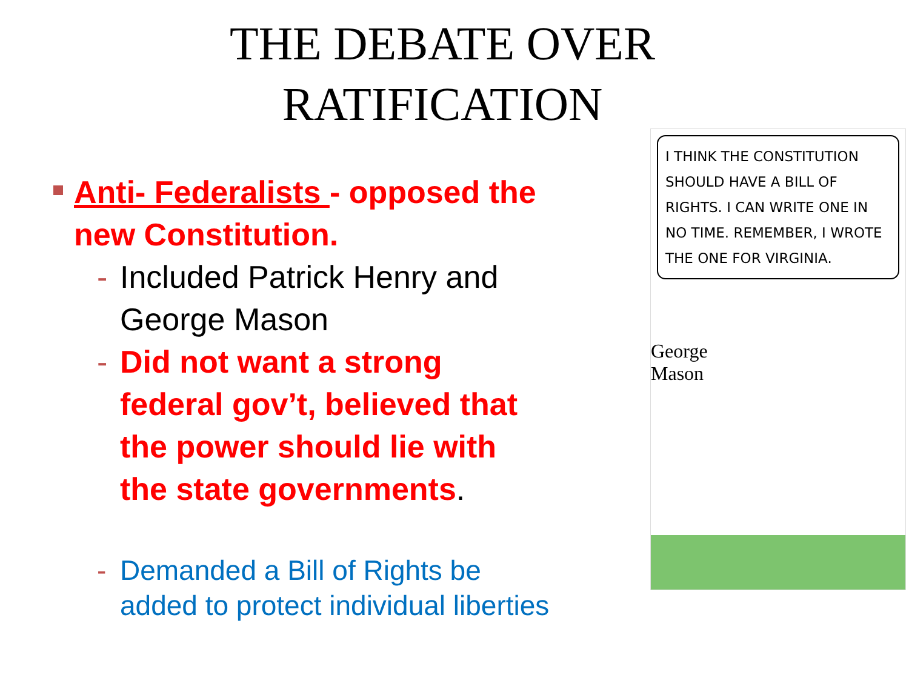THE DEBATE OVER
RATIFICATION
Anti- Federalists - opposed the new Constitution.
- Included Patrick Henry and George Mason
- Did not want a strong federal gov’t, believed that the power should lie with the state governments.
- Demanded a Bill of Rights be added to protect individual liberties
I THINK THE CONSTITUTION SHOULD HAVE A BILL OF RIGHTS. I CAN WRITE ONE IN NO TIME. REMEMBER, I WROTE THE ONE FOR VIRGINIA.
George
Mason